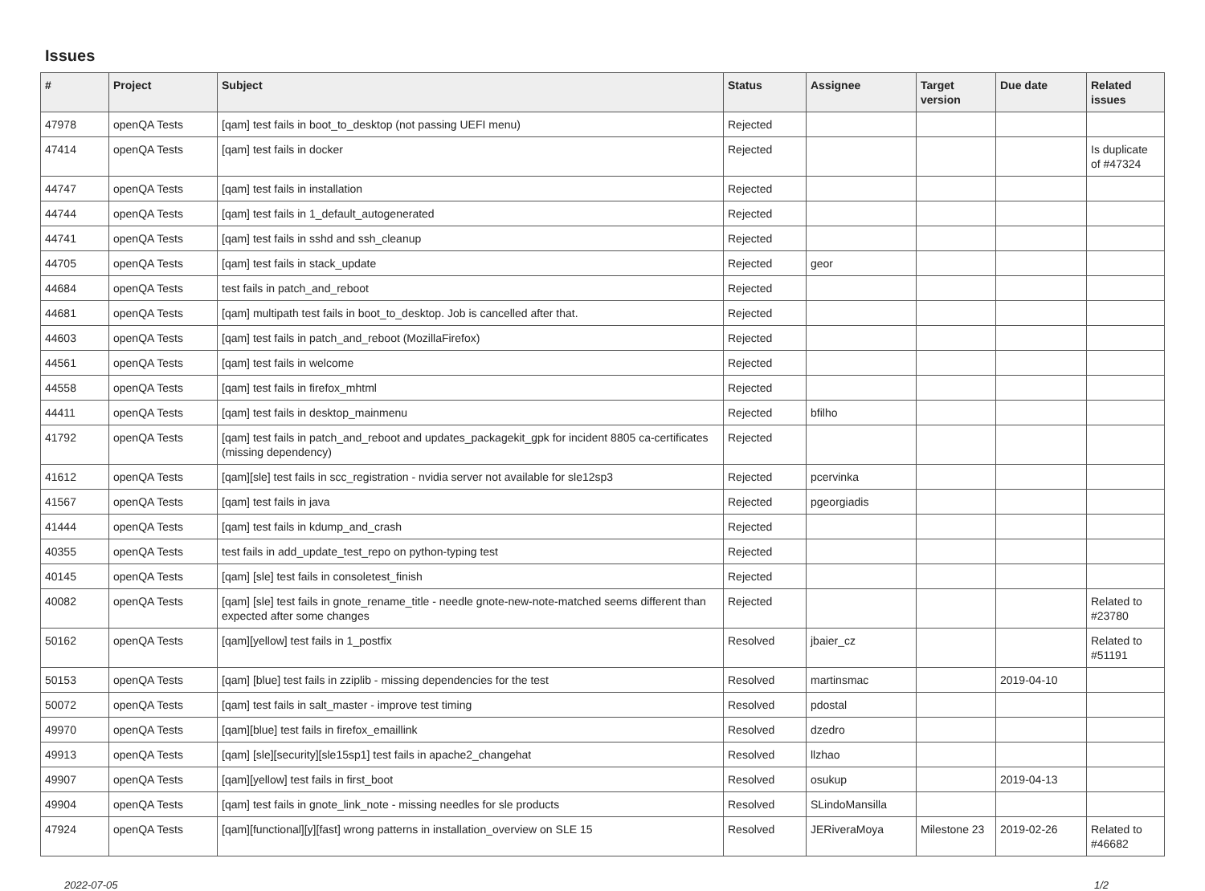Issues
| # | Project | Subject | Status | Assignee | Target version | Due date | Related issues |
| --- | --- | --- | --- | --- | --- | --- | --- |
| 47978 | openQA Tests | [qam] test fails in boot_to_desktop (not passing UEFI menu) | Rejected | | | | |
| 47414 | openQA Tests | [qam] test fails in docker | Rejected | | | | Is duplicate of #47324 |
| 44747 | openQA Tests | [qam] test fails in installation | Rejected | | | | |
| 44744 | openQA Tests | [qam] test fails in 1_default_autogenerated | Rejected | | | | |
| 44741 | openQA Tests | [qam] test fails in sshd and ssh_cleanup | Rejected | | | | |
| 44705 | openQA Tests | [qam] test fails in stack_update | Rejected | geor | | | |
| 44684 | openQA Tests | test fails in patch_and_reboot | Rejected | | | | |
| 44681 | openQA Tests | [qam] multipath test fails in boot_to_desktop. Job is cancelled after that. | Rejected | | | | |
| 44603 | openQA Tests | [qam] test fails in patch_and_reboot (MozillaFirefox) | Rejected | | | | |
| 44561 | openQA Tests | [qam] test fails in welcome | Rejected | | | | |
| 44558 | openQA Tests | [qam] test fails in firefox_mhtml | Rejected | | | | |
| 44411 | openQA Tests | [qam] test fails in desktop_mainmenu | Rejected | bfilho | | | |
| 41792 | openQA Tests | [qam] test fails in patch_and_reboot and updates_packagekit_gpk for incident 8805 ca-certificates (missing dependency) | Rejected | | | | |
| 41612 | openQA Tests | [qam][sle] test fails in scc_registration - nvidia server not available for sle12sp3 | Rejected | pcervinka | | | |
| 41567 | openQA Tests | [qam] test fails in java | Rejected | pgeorgiadis | | | |
| 41444 | openQA Tests | [qam] test fails in kdump_and_crash | Rejected | | | | |
| 40355 | openQA Tests | test fails in add_update_test_repo on python-typing test | Rejected | | | | |
| 40145 | openQA Tests | [qam] [sle] test fails in consoletest_finish | Rejected | | | | |
| 40082 | openQA Tests | [qam] [sle] test fails in gnote_rename_title - needle gnote-new-note-matched seems different than expected after some changes | Rejected | | | | Related to #23780 |
| 50162 | openQA Tests | [qam][yellow] test fails in 1_postfix | Resolved | jbaier_cz | | | Related to #51191 |
| 50153 | openQA Tests | [qam] [blue] test fails in zziplib - missing dependencies for the test | Resolved | martinsmac | | 2019-04-10 | |
| 50072 | openQA Tests | [qam] test fails in salt_master - improve test timing | Resolved | pdostal | | | |
| 49970 | openQA Tests | [qam][blue] test fails in firefox_emaillink | Resolved | dzedro | | | |
| 49913 | openQA Tests | [qam] [sle][security][sle15sp1] test fails in apache2_changehat | Resolved | llzhao | | | |
| 49907 | openQA Tests | [qam][yellow] test fails in first_boot | Resolved | osukup | | 2019-04-13 | |
| 49904 | openQA Tests | [qam] test fails in gnote_link_note - missing needles for sle products | Resolved | SLindoMansilla | | | |
| 47924 | openQA Tests | [qam][functional][y][fast] wrong patterns in installation_overview on SLE 15 | Resolved | JERiveraMoya | Milestone 23 | 2019-02-26 | Related to #46682 |
2022-07-05 1/2